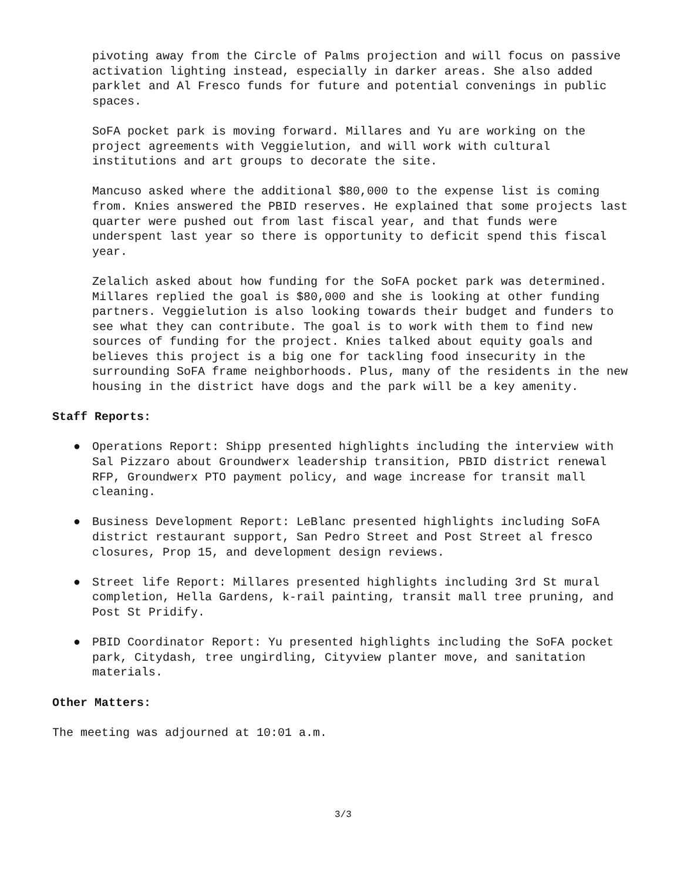pivoting away from the Circle of Palms projection and will focus on passive activation lighting instead, especially in darker areas. She also added parklet and Al Fresco funds for future and potential convenings in public spaces.
SoFA pocket park is moving forward. Millares and Yu are working on the project agreements with Veggielution, and will work with cultural institutions and art groups to decorate the site.
Mancuso asked where the additional $80,000 to the expense list is coming from. Knies answered the PBID reserves. He explained that some projects last quarter were pushed out from last fiscal year, and that funds were underspent last year so there is opportunity to deficit spend this fiscal year.
Zelalich asked about how funding for the SoFA pocket park was determined. Millares replied the goal is $80,000 and she is looking at other funding partners. Veggielution is also looking towards their budget and funders to see what they can contribute. The goal is to work with them to find new sources of funding for the project. Knies talked about equity goals and believes this project is a big one for tackling food insecurity in the surrounding SoFA frame neighborhoods. Plus, many of the residents in the new housing in the district have dogs and the park will be a key amenity.
Staff Reports:
● Operations Report: Shipp presented highlights including the interview with Sal Pizzaro about Groundwerx leadership transition, PBID district renewal RFP, Groundwerx PTO payment policy, and wage increase for transit mall cleaning.
● Business Development Report: LeBlanc presented highlights including SoFA district restaurant support, San Pedro Street and Post Street al fresco closures, Prop 15, and development design reviews.
● Street life Report: Millares presented highlights including 3rd St mural completion, Hella Gardens, k-rail painting, transit mall tree pruning, and Post St Pridify.
● PBID Coordinator Report: Yu presented highlights including the SoFA pocket park, Citydash, tree ungirdling, Cityview planter move, and sanitation materials.
Other Matters:
The meeting was adjourned at 10:01 a.m.
3/3